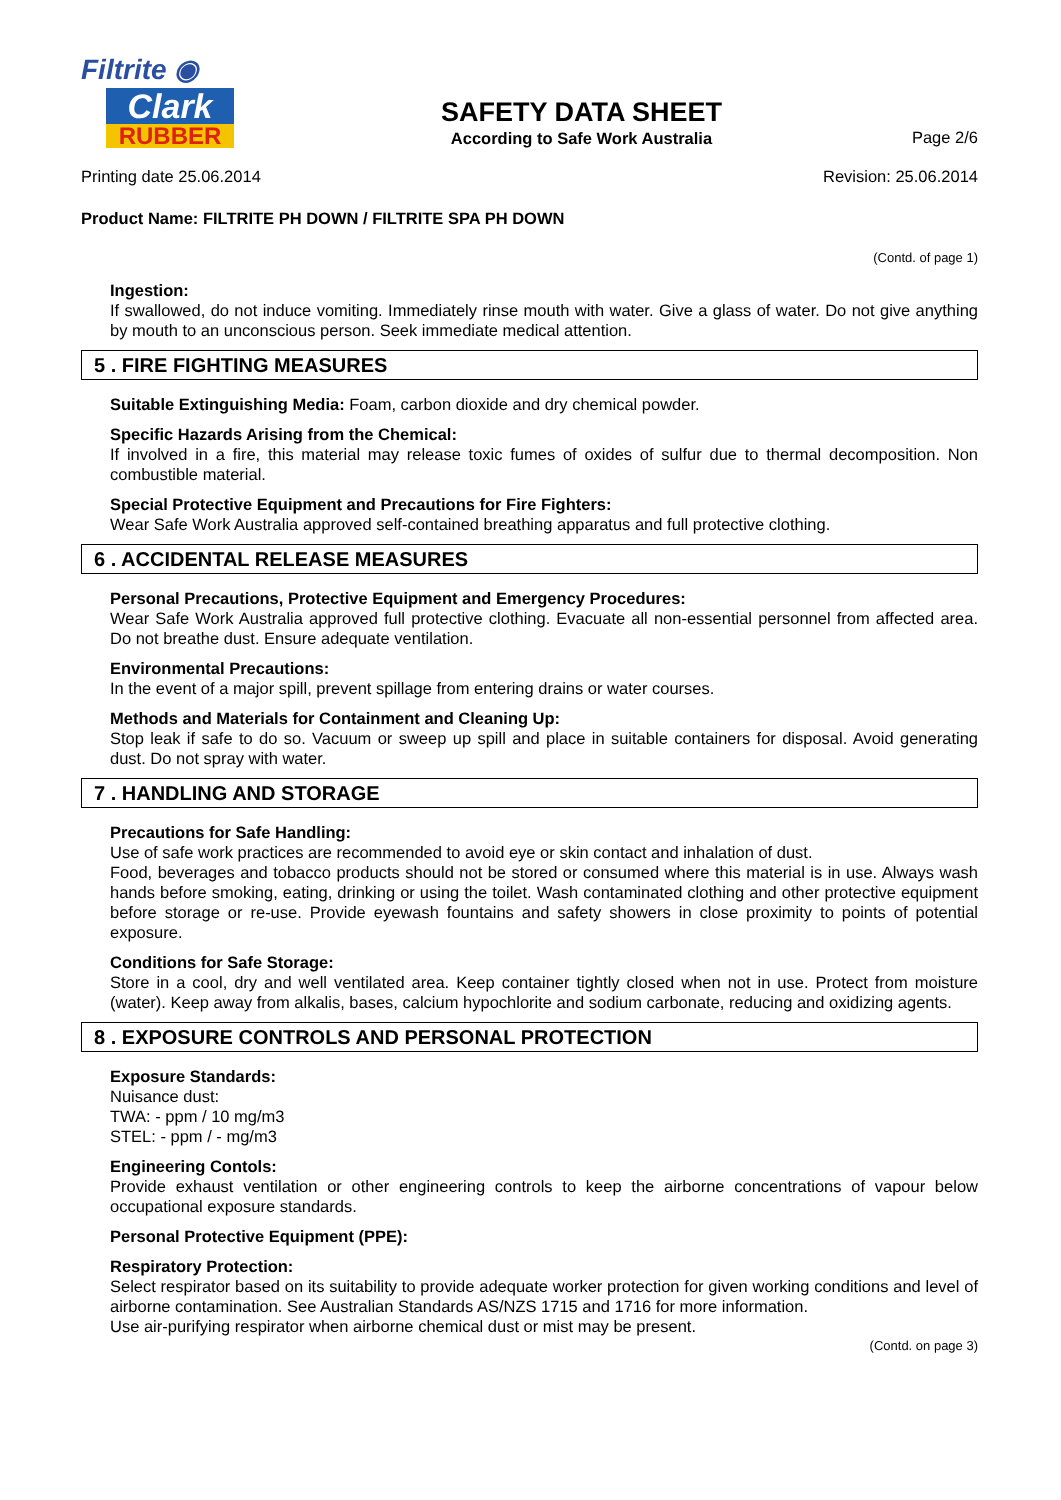Filtrite ◉
Clark
RUBBER
SAFETY DATA SHEET
According to Safe Work Australia
Page 2/6
Printing date 25.06.2014 Revision: 25.06.2014
Product Name: FILTRITE PH DOWN / FILTRITE SPA PH DOWN
(Contd. of page 1)
Ingestion:
If swallowed, do not induce vomiting. Immediately rinse mouth with water. Give a glass of water. Do not give anything by mouth to an unconscious person. Seek immediate medical attention.
5 . FIRE FIGHTING MEASURES
Suitable Extinguishing Media: Foam, carbon dioxide and dry chemical powder.
Specific Hazards Arising from the Chemical:
If involved in a fire, this material may release toxic fumes of oxides of sulfur due to thermal decomposition. Non combustible material.
Special Protective Equipment and Precautions for Fire Fighters:
Wear Safe Work Australia approved self-contained breathing apparatus and full protective clothing.
6 . ACCIDENTAL RELEASE MEASURES
Personal Precautions, Protective Equipment and Emergency Procedures:
Wear Safe Work Australia approved full protective clothing. Evacuate all non-essential personnel from affected area. Do not breathe dust. Ensure adequate ventilation.
Environmental Precautions:
In the event of a major spill, prevent spillage from entering drains or water courses.
Methods and Materials for Containment and Cleaning Up:
Stop leak if safe to do so. Vacuum or sweep up spill and place in suitable containers for disposal. Avoid generating dust. Do not spray with water.
7 . HANDLING AND STORAGE
Precautions for Safe Handling:
Use of safe work practices are recommended to avoid eye or skin contact and inhalation of dust.
Food, beverages and tobacco products should not be stored or consumed where this material is in use. Always wash hands before smoking, eating, drinking or using the toilet. Wash contaminated clothing and other protective equipment before storage or re-use. Provide eyewash fountains and safety showers in close proximity to points of potential exposure.
Conditions for Safe Storage:
Store in a cool, dry and well ventilated area. Keep container tightly closed when not in use. Protect from moisture (water). Keep away from alkalis, bases, calcium hypochlorite and sodium carbonate, reducing and oxidizing agents.
8 . EXPOSURE CONTROLS AND PERSONAL PROTECTION
Exposure Standards:
Nuisance dust:
TWA: - ppm / 10 mg/m3
STEL: - ppm / - mg/m3
Engineering Contols:
Provide exhaust ventilation or other engineering controls to keep the airborne concentrations of vapour below occupational exposure standards.
Personal Protective Equipment (PPE):
Respiratory Protection:
Select respirator based on its suitability to provide adequate worker protection for given working conditions and level of airborne contamination. See Australian Standards AS/NZS 1715 and 1716 for more information.
Use air-purifying respirator when airborne chemical dust or mist may be present.
(Contd. on page 3)